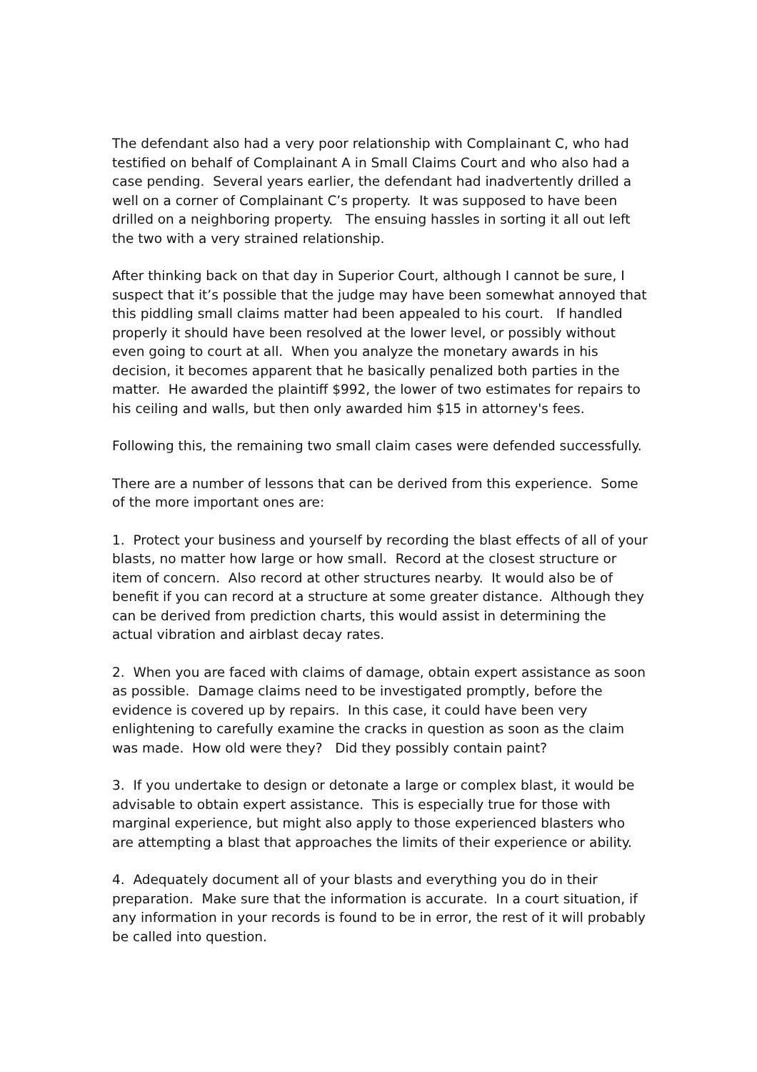The defendant also had a very poor relationship with Complainant C, who had testified on behalf of Complainant A in Small Claims Court and who also had a case pending. Several years earlier, the defendant had inadvertently drilled a well on a corner of Complainant C’s property. It was supposed to have been drilled on a neighboring property. The ensuing hassles in sorting it all out left the two with a very strained relationship.
After thinking back on that day in Superior Court, although I cannot be sure, I suspect that it’s possible that the judge may have been somewhat annoyed that this piddling small claims matter had been appealed to his court. If handled properly it should have been resolved at the lower level, or possibly without even going to court at all. When you analyze the monetary awards in his decision, it becomes apparent that he basically penalized both parties in the matter. He awarded the plaintiff $992, the lower of two estimates for repairs to his ceiling and walls, but then only awarded him $15 in attorney's fees.
Following this, the remaining two small claim cases were defended successfully.
There are a number of lessons that can be derived from this experience. Some of the more important ones are:
1. Protect your business and yourself by recording the blast effects of all of your blasts, no matter how large or how small. Record at the closest structure or item of concern. Also record at other structures nearby. It would also be of benefit if you can record at a structure at some greater distance. Although they can be derived from prediction charts, this would assist in determining the actual vibration and airblast decay rates.
2. When you are faced with claims of damage, obtain expert assistance as soon as possible. Damage claims need to be investigated promptly, before the evidence is covered up by repairs. In this case, it could have been very enlightening to carefully examine the cracks in question as soon as the claim was made. How old were they? Did they possibly contain paint?
3. If you undertake to design or detonate a large or complex blast, it would be advisable to obtain expert assistance. This is especially true for those with marginal experience, but might also apply to those experienced blasters who are attempting a blast that approaches the limits of their experience or ability.
4. Adequately document all of your blasts and everything you do in their preparation. Make sure that the information is accurate. In a court situation, if any information in your records is found to be in error, the rest of it will probably be called into question.